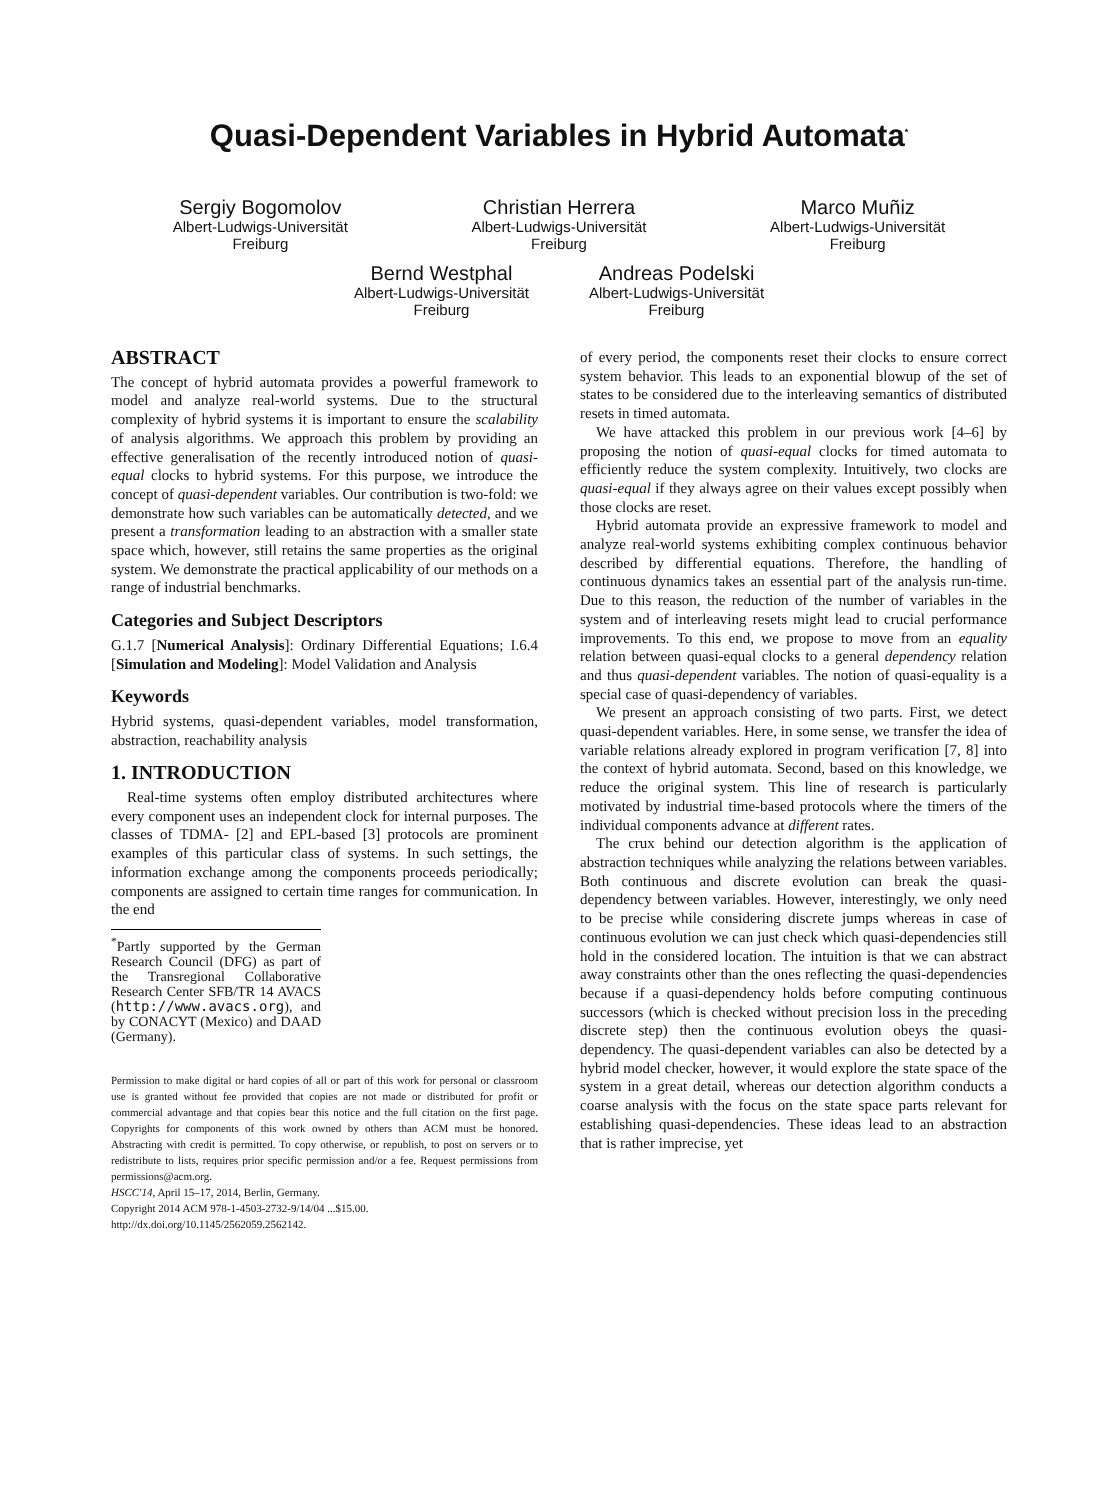Quasi-Dependent Variables in Hybrid Automata<sup>*</sup>
Sergiy Bogomolov
Albert-Ludwigs-Universität
Freiburg
Christian Herrera
Albert-Ludwigs-Universität
Freiburg
Marco Muñiz
Albert-Ludwigs-Universität
Freiburg
Bernd Westphal
Albert-Ludwigs-Universität
Freiburg
Andreas Podelski
Albert-Ludwigs-Universität
Freiburg
ABSTRACT
The concept of hybrid automata provides a powerful framework to model and analyze real-world systems. Due to the structural complexity of hybrid systems it is important to ensure the scalability of analysis algorithms. We approach this problem by providing an effective generalisation of the recently introduced notion of quasi-equal clocks to hybrid systems. For this purpose, we introduce the concept of quasi-dependent variables. Our contribution is two-fold: we demonstrate how such variables can be automatically detected, and we present a transformation leading to an abstraction with a smaller state space which, however, still retains the same properties as the original system. We demonstrate the practical applicability of our methods on a range of industrial benchmarks.
Categories and Subject Descriptors
G.1.7 [Numerical Analysis]: Ordinary Differential Equations; I.6.4 [Simulation and Modeling]: Model Validation and Analysis
Keywords
Hybrid systems, quasi-dependent variables, model transformation, abstraction, reachability analysis
1. INTRODUCTION
Real-time systems often employ distributed architectures where every component uses an independent clock for internal purposes. The classes of TDMA- [2] and EPL-based [3] protocols are prominent examples of this particular class of systems. In such settings, the information exchange among the components proceeds periodically; components are assigned to certain time ranges for communication. In the end
<sup>*</sup> Partly supported by the German Research Council (DFG) as part of the Transregional Collaborative Research Center SFB/TR 14 AVACS (http://www.avacs.org), and by CONACYT (Mexico) and DAAD (Germany).
Permission to make digital or hard copies of all or part of this work for personal or classroom use is granted without fee provided that copies are not made or distributed for profit or commercial advantage and that copies bear this notice and the full citation on the first page. Copyrights for components of this work owned by others than ACM must be honored. Abstracting with credit is permitted. To copy otherwise, or republish, to post on servers or to redistribute to lists, requires prior specific permission and/or a fee. Request permissions from permissions@acm.org.
HSCC'14, April 15–17, 2014, Berlin, Germany.
Copyright 2014 ACM 978-1-4503-2732-9/14/04 ...$15.00.
http://dx.doi.org/10.1145/2562059.2562142.
of every period, the components reset their clocks to ensure correct system behavior. This leads to an exponential blowup of the set of states to be considered due to the interleaving semantics of distributed resets in timed automata.
We have attacked this problem in our previous work [4–6] by proposing the notion of quasi-equal clocks for timed automata to efficiently reduce the system complexity. Intuitively, two clocks are quasi-equal if they always agree on their values except possibly when those clocks are reset.
Hybrid automata provide an expressive framework to model and analyze real-world systems exhibiting complex continuous behavior described by differential equations. Therefore, the handling of continuous dynamics takes an essential part of the analysis run-time. Due to this reason, the reduction of the number of variables in the system and of interleaving resets might lead to crucial performance improvements. To this end, we propose to move from an equality relation between quasi-equal clocks to a general dependency relation and thus quasi-dependent variables. The notion of quasi-equality is a special case of quasi-dependency of variables.
We present an approach consisting of two parts. First, we detect quasi-dependent variables. Here, in some sense, we transfer the idea of variable relations already explored in program verification [7, 8] into the context of hybrid automata. Second, based on this knowledge, we reduce the original system. This line of research is particularly motivated by industrial time-based protocols where the timers of the individual components advance at different rates.
The crux behind our detection algorithm is the application of abstraction techniques while analyzing the relations between variables. Both continuous and discrete evolution can break the quasi-dependency between variables. However, interestingly, we only need to be precise while considering discrete jumps whereas in case of continuous evolution we can just check which quasi-dependencies still hold in the considered location. The intuition is that we can abstract away constraints other than the ones reflecting the quasi-dependencies because if a quasi-dependency holds before computing continuous successors (which is checked without precision loss in the preceding discrete step) then the continuous evolution obeys the quasi-dependency. The quasi-dependent variables can also be detected by a hybrid model checker, however, it would explore the state space of the system in a great detail, whereas our detection algorithm conducts a coarse analysis with the focus on the state space parts relevant for establishing quasi-dependencies. These ideas lead to an abstraction that is rather imprecise, yet